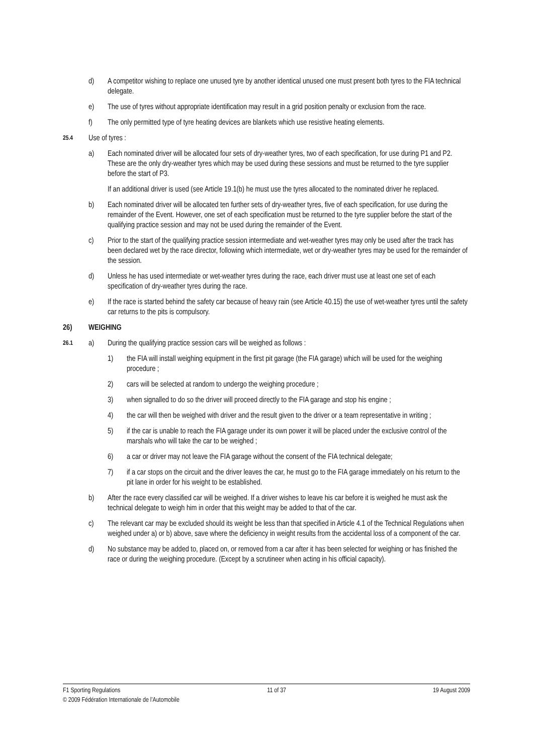d) A competitor wishing to replace one unused tyre by another identical unused one must present both tyres to the FIA technical delegate.
e) The use of tyres without appropriate identification may result in a grid position penalty or exclusion from the race.
f) The only permitted type of tyre heating devices are blankets which use resistive heating elements.
25.4 Use of tyres :
a) Each nominated driver will be allocated four sets of dry-weather tyres, two of each specification, for use during P1 and P2. These are the only dry-weather tyres which may be used during these sessions and must be returned to the tyre supplier before the start of P3.
If an additional driver is used (see Article 19.1(b) he must use the tyres allocated to the nominated driver he replaced.
b) Each nominated driver will be allocated ten further sets of dry-weather tyres, five of each specification, for use during the remainder of the Event. However, one set of each specification must be returned to the tyre supplier before the start of the qualifying practice session and may not be used during the remainder of the Event.
c) Prior to the start of the qualifying practice session intermediate and wet-weather tyres may only be used after the track has been declared wet by the race director, following which intermediate, wet or dry-weather tyres may be used for the remainder of the session.
d) Unless he has used intermediate or wet-weather tyres during the race, each driver must use at least one set of each specification of dry-weather tyres during the race.
e) If the race is started behind the safety car because of heavy rain (see Article 40.15) the use of wet-weather tyres until the safety car returns to the pits is compulsory.
26) WEIGHING
26.1 a) During the qualifying practice session cars will be weighed as follows :
1) the FIA will install weighing equipment in the first pit garage (the FIA garage) which will be used for the weighing procedure ;
2) cars will be selected at random to undergo the weighing procedure ;
3) when signalled to do so the driver will proceed directly to the FIA garage and stop his engine ;
4) the car will then be weighed with driver and the result given to the driver or a team representative in writing ;
5) if the car is unable to reach the FIA garage under its own power it will be placed under the exclusive control of the marshals who will take the car to be weighed ;
6) a car or driver may not leave the FIA garage without the consent of the FIA technical delegate;
7) if a car stops on the circuit and the driver leaves the car, he must go to the FIA garage immediately on his return to the pit lane in order for his weight to be established.
b) After the race every classified car will be weighed. If a driver wishes to leave his car before it is weighed he must ask the technical delegate to weigh him in order that this weight may be added to that of the car.
c) The relevant car may be excluded should its weight be less than that specified in Article 4.1 of the Technical Regulations when weighed under a) or b) above, save where the deficiency in weight results from the accidental loss of a component of the car.
d) No substance may be added to, placed on, or removed from a car after it has been selected for weighing or has finished the race or during the weighing procedure. (Except by a scrutineer when acting in his official capacity).
F1 Sporting Regulations 11 of 37 19 August 2009
© 2009 Fédération Internationale de l’Automobile